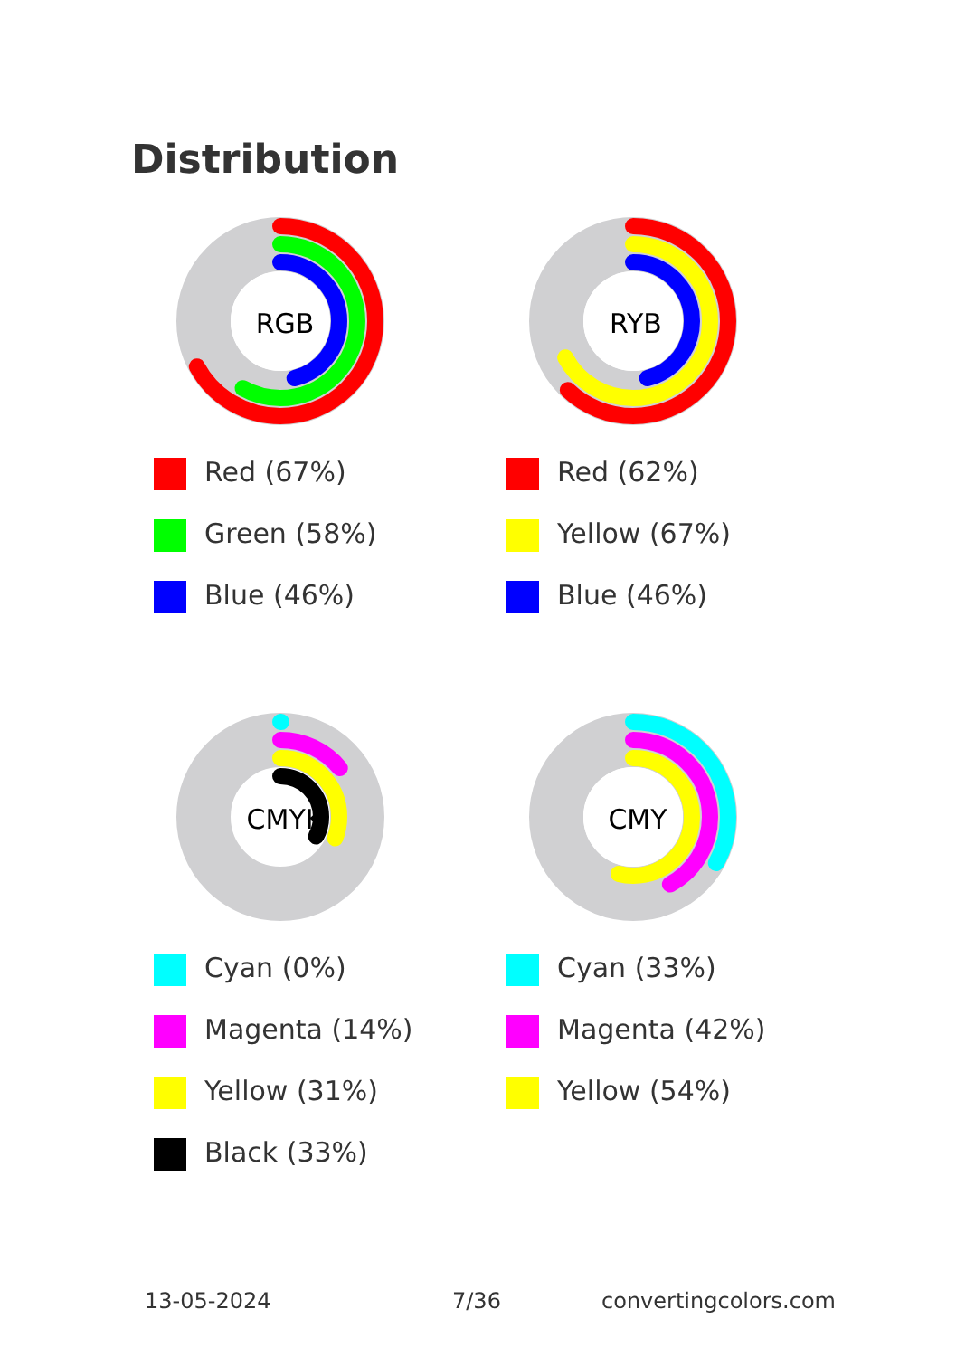Distribution
RGB
Red (67%)
Green (58%)
Blue (46%)
RYB
Red (62%)
Yellow (67%)
Blue (46%)
CMYK
Cyan (0%)
Magenta (14%)
Yellow (31%)
Black (33%)
CMY
Cyan (33%)
Magenta (42%)
Yellow (54%)
13-05-2024 7/36 convertingcolors.com